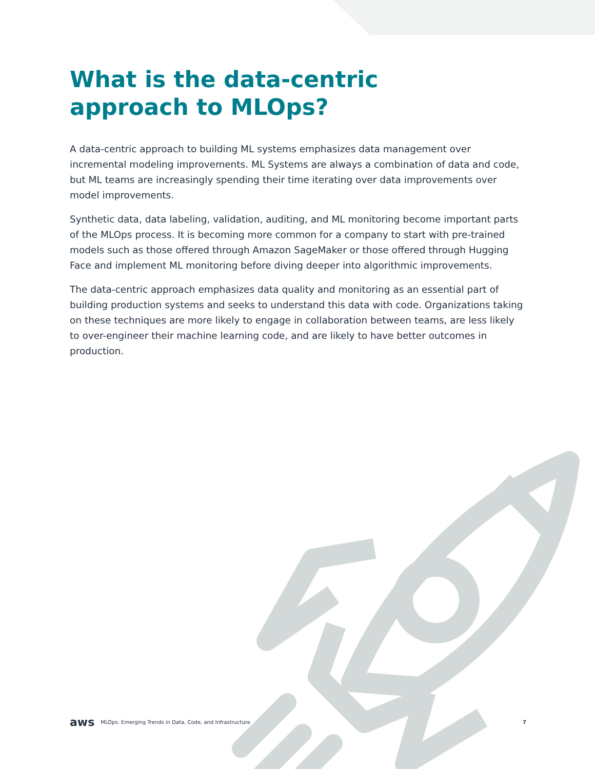What is the data-centric
approach to MLOps?
A data-centric approach to building ML systems emphasizes data management over incremental modeling improvements. ML Systems are always a combination of data and code, but ML teams are increasingly spending their time iterating over data improvements over model improvements.
Synthetic data, data labeling, validation, auditing, and ML monitoring become important parts of the MLOps process. It is becoming more common for a company to start with pre-trained models such as those offered through Amazon SageMaker or those offered through Hugging Face and implement ML monitoring before diving deeper into algorithmic improvements.
The data-centric approach emphasizes data quality and monitoring as an essential part of building production systems and seeks to understand this data with code. Organizations taking on these techniques are more likely to engage in collaboration between teams, are less likely to over-engineer their machine learning code, and are likely to have better outcomes in production.
aws MLOps: Emerging Trends in Data, Code, and Infrastructure 7